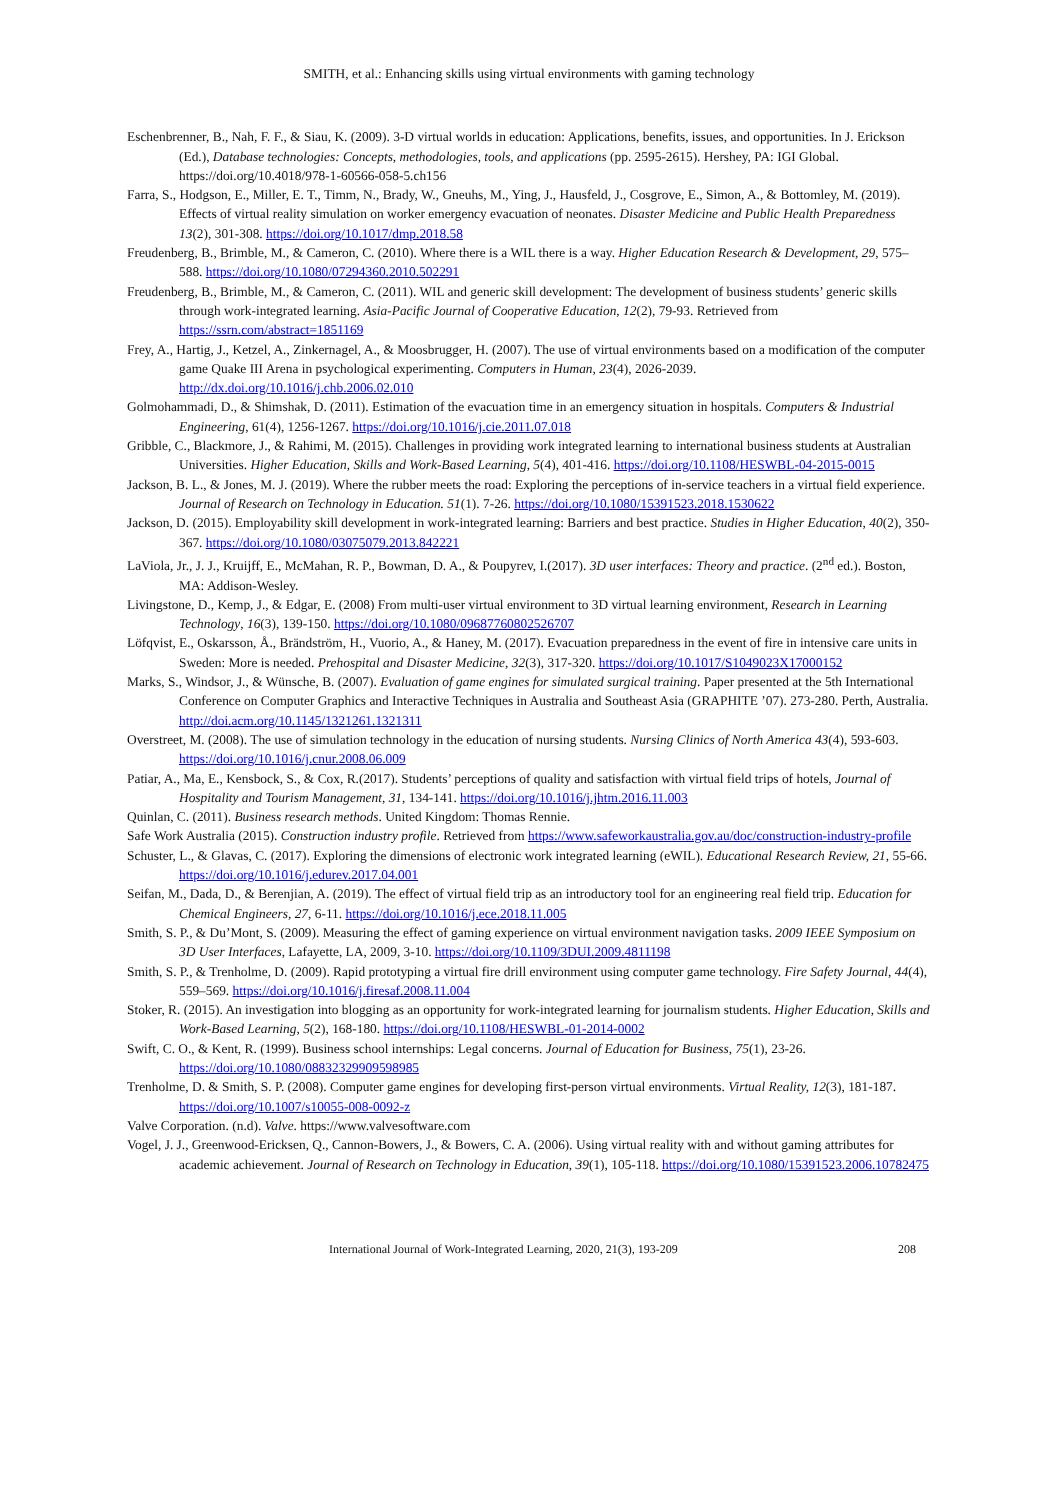SMITH, et al.: Enhancing skills using virtual environments with gaming technology
Eschenbrenner, B., Nah, F. F., & Siau, K. (2009). 3-D virtual worlds in education: Applications, benefits, issues, and opportunities. In J. Erickson (Ed.), Database technologies: Concepts, methodologies, tools, and applications (pp. 2595-2615). Hershey, PA: IGI Global. https://doi.org/10.4018/978-1-60566-058-5.ch156
Farra, S., Hodgson, E., Miller, E. T., Timm, N., Brady, W., Gneuhs, M., Ying, J., Hausfeld, J., Cosgrove, E., Simon, A., & Bottomley, M. (2019). Effects of virtual reality simulation on worker emergency evacuation of neonates. Disaster Medicine and Public Health Preparedness 13(2), 301-308. https://doi.org/10.1017/dmp.2018.58
Freudenberg, B., Brimble, M., & Cameron, C. (2010). Where there is a WIL there is a way. Higher Education Research & Development, 29, 575–588. https://doi.org/10.1080/07294360.2010.502291
Freudenberg, B., Brimble, M., & Cameron, C. (2011). WIL and generic skill development: The development of business students’ generic skills through work-integrated learning. Asia-Pacific Journal of Cooperative Education, 12(2), 79-93. Retrieved from https://ssrn.com/abstract=1851169
Frey, A., Hartig, J., Ketzel, A., Zinkernagel, A., & Moosbrugger, H. (2007). The use of virtual environments based on a modification of the computer game Quake III Arena in psychological experimenting. Computers in Human, 23(4), 2026-2039. http://dx.doi.org/10.1016/j.chb.2006.02.010
Golmohammadi, D., & Shimshak, D. (2011). Estimation of the evacuation time in an emergency situation in hospitals. Computers & Industrial Engineering, 61(4), 1256-1267. https://doi.org/10.1016/j.cie.2011.07.018
Gribble, C., Blackmore, J., & Rahimi, M. (2015). Challenges in providing work integrated learning to international business students at Australian Universities. Higher Education, Skills and Work-Based Learning, 5(4), 401-416. https://doi.org/10.1108/HESWBL-04-2015-0015
Jackson, B. L., & Jones, M. J. (2019). Where the rubber meets the road: Exploring the perceptions of in-service teachers in a virtual field experience. Journal of Research on Technology in Education. 51(1). 7-26. https://doi.org/10.1080/15391523.2018.1530622
Jackson, D. (2015). Employability skill development in work-integrated learning: Barriers and best practice. Studies in Higher Education, 40(2), 350-367. https://doi.org/10.1080/03075079.2013.842221
LaViola, Jr., J. J., Kruijff, E., McMahan, R. P., Bowman, D. A., & Poupyrev, I.(2017). 3D user interfaces: Theory and practice. (2<sup>nd</sup> ed.). Boston, MA: Addison-Wesley.
Livingstone, D., Kemp, J., & Edgar, E. (2008) From multi-user virtual environment to 3D virtual learning environment, Research in Learning Technology, 16(3), 139-150. https://doi.org/10.1080/09687760802526707
Löfqvist, E., Oskarsson, Å., Brändström, H., Vuorio, A., & Haney, M. (2017). Evacuation preparedness in the event of fire in intensive care units in Sweden: More is needed. Prehospital and Disaster Medicine, 32(3), 317-320. https://doi.org/10.1017/S1049023X17000152
Marks, S., Windsor, J., & Wünsche, B. (2007). Evaluation of game engines for simulated surgical training. Paper presented at the 5th International Conference on Computer Graphics and Interactive Techniques in Australia and Southeast Asia (GRAPHITE ’07). 273-280. Perth, Australia. http://doi.acm.org/10.1145/1321261.1321311
Overstreet, M. (2008). The use of simulation technology in the education of nursing students. Nursing Clinics of North America 43(4), 593-603. https://doi.org/10.1016/j.cnur.2008.06.009
Patiar, A., Ma, E., Kensbock, S., & Cox, R.(2017). Students’ perceptions of quality and satisfaction with virtual field trips of hotels, Journal of Hospitality and Tourism Management, 31, 134-141. https://doi.org/10.1016/j.jhtm.2016.11.003
Quinlan, C. (2011). Business research methods. United Kingdom: Thomas Rennie.
Safe Work Australia (2015). Construction industry profile. Retrieved from https://www.safeworkaustralia.gov.au/doc/construction-industry-profile
Schuster, L., & Glavas, C. (2017). Exploring the dimensions of electronic work integrated learning (eWIL). Educational Research Review, 21, 55-66. https://doi.org/10.1016/j.edurev.2017.04.001
Seifan, M., Dada, D., & Berenjian, A. (2019). The effect of virtual field trip as an introductory tool for an engineering real field trip. Education for Chemical Engineers, 27, 6-11. https://doi.org/10.1016/j.ece.2018.11.005
Smith, S. P., & Du’Mont, S. (2009). Measuring the effect of gaming experience on virtual environment navigation tasks. 2009 IEEE Symposium on 3D User Interfaces, Lafayette, LA, 2009, 3-10. https://doi.org/10.1109/3DUI.2009.4811198
Smith, S. P., & Trenholme, D. (2009). Rapid prototyping a virtual fire drill environment using computer game technology. Fire Safety Journal, 44(4), 559–569. https://doi.org/10.1016/j.firesaf.2008.11.004
Stoker, R. (2015). An investigation into blogging as an opportunity for work-integrated learning for journalism students. Higher Education, Skills and Work-Based Learning, 5(2), 168-180. https://doi.org/10.1108/HESWBL-01-2014-0002
Swift, C. O., & Kent, R. (1999). Business school internships: Legal concerns. Journal of Education for Business, 75(1), 23-26. https://doi.org/10.1080/08832329909598985
Trenholme, D. & Smith, S. P. (2008). Computer game engines for developing first-person virtual environments. Virtual Reality, 12(3), 181-187. https://doi.org/10.1007/s10055-008-0092-z
Valve Corporation. (n.d). Valve. https://www.valvesoftware.com
Vogel, J. J., Greenwood-Ericksen, Q., Cannon-Bowers, J., & Bowers, C. A. (2006). Using virtual reality with and without gaming attributes for academic achievement. Journal of Research on Technology in Education, 39(1), 105-118. https://doi.org/10.1080/15391523.2006.10782475
International Journal of Work-Integrated Learning, 2020, 21(3), 193-209 208